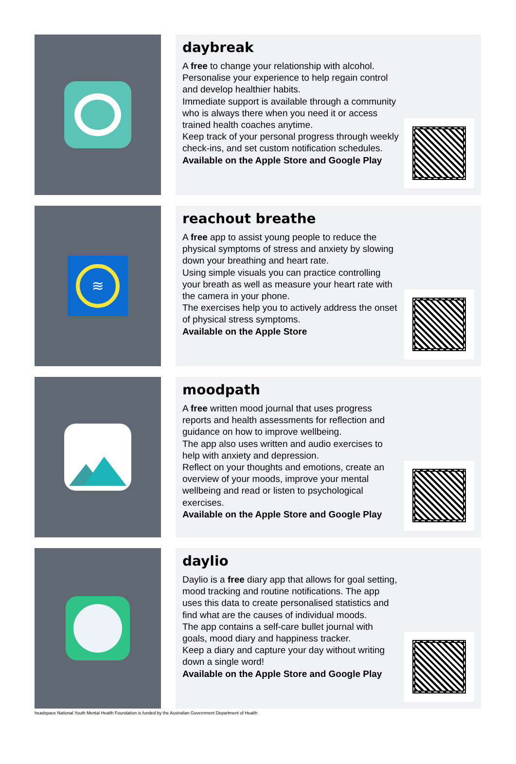daybreak
A free to change your relationship with alcohol. Personalise your experience to help regain control and develop healthier habits.
Immediate support is available through a community who is always there when you need it or access trained health coaches anytime.
Keep track of your personal progress through weekly check-ins, and set custom notification schedules.
Available on the Apple Store and Google Play
≋
reachout breathe
A free app to assist young people to reduce the physical symptoms of stress and anxiety by slowing down your breathing and heart rate.
Using simple visuals you can practice controlling your breath as well as measure your heart rate with the camera in your phone.
The exercises help you to actively address the onset of physical stress symptoms.
Available on the Apple Store
moodpath
A free written mood journal that uses progress reports and health assessments for reflection and guidance on how to improve wellbeing.
The app also uses written and audio exercises to help with anxiety and depression.
Reflect on your thoughts and emotions, create an overview of your moods, improve your mental wellbeing and read or listen to psychological exercises.
Available on the Apple Store and Google Play
daylio
Daylio is a free diary app that allows for goal setting, mood tracking and routine notifications. The app uses this data to create personalised statistics and find what are the causes of individual moods.
The app contains a self-care bullet journal with goals, mood diary and happiness tracker.
Keep a diary and capture your day without writing down a single word!
Available on the Apple Store and Google Play
headspace National Youth Mental Health Foundation is funded by the Australian Government Department of Health